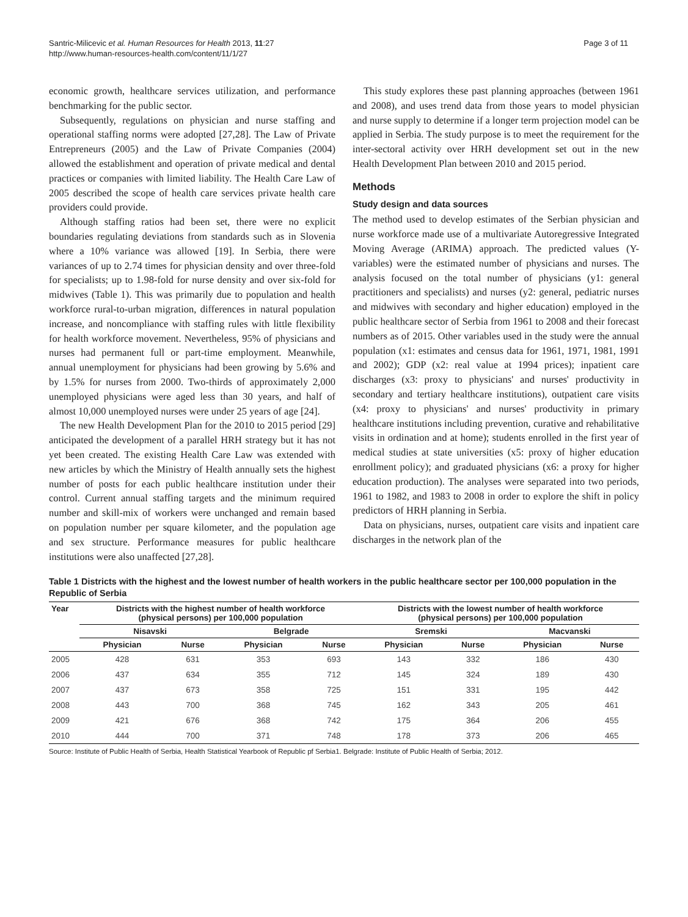Santric-Milicevic et al. Human Resources for Health 2013, 11:27
http://www.human-resources-health.com/content/11/1/27
Page 3 of 11
economic growth, healthcare services utilization, and performance benchmarking for the public sector.
Subsequently, regulations on physician and nurse staffing and operational staffing norms were adopted [27,28]. The Law of Private Entrepreneurs (2005) and the Law of Private Companies (2004) allowed the establishment and operation of private medical and dental practices or companies with limited liability. The Health Care Law of 2005 described the scope of health care services private health care providers could provide.
Although staffing ratios had been set, there were no explicit boundaries regulating deviations from standards such as in Slovenia where a 10% variance was allowed [19]. In Serbia, there were variances of up to 2.74 times for physician density and over three-fold for specialists; up to 1.98-fold for nurse density and over six-fold for midwives (Table 1). This was primarily due to population and health workforce rural-to-urban migration, differences in natural population increase, and noncompliance with staffing rules with little flexibility for health workforce movement. Nevertheless, 95% of physicians and nurses had permanent full or part-time employment. Meanwhile, annual unemployment for physicians had been growing by 5.6% and by 1.5% for nurses from 2000. Two-thirds of approximately 2,000 unemployed physicians were aged less than 30 years, and half of almost 10,000 unemployed nurses were under 25 years of age [24].
The new Health Development Plan for the 2010 to 2015 period [29] anticipated the development of a parallel HRH strategy but it has not yet been created. The existing Health Care Law was extended with new articles by which the Ministry of Health annually sets the highest number of posts for each public healthcare institution under their control. Current annual staffing targets and the minimum required number and skill-mix of workers were unchanged and remain based on population number per square kilometer, and the population age and sex structure. Performance measures for public healthcare institutions were also unaffected [27,28].
This study explores these past planning approaches (between 1961 and 2008), and uses trend data from those years to model physician and nurse supply to determine if a longer term projection model can be applied in Serbia. The study purpose is to meet the requirement for the inter-sectoral activity over HRH development set out in the new Health Development Plan between 2010 and 2015 period.
Methods
Study design and data sources
The method used to develop estimates of the Serbian physician and nurse workforce made use of a multivariate Autoregressive Integrated Moving Average (ARIMA) approach. The predicted values (Y-variables) were the estimated number of physicians and nurses. The analysis focused on the total number of physicians (y1: general practitioners and specialists) and nurses (y2: general, pediatric nurses and midwives with secondary and higher education) employed in the public healthcare sector of Serbia from 1961 to 2008 and their forecast numbers as of 2015. Other variables used in the study were the annual population (x1: estimates and census data for 1961, 1971, 1981, 1991 and 2002); GDP (x2: real value at 1994 prices); inpatient care discharges (x3: proxy to physicians' and nurses' productivity in secondary and tertiary healthcare institutions), outpatient care visits (x4: proxy to physicians' and nurses' productivity in primary healthcare institutions including prevention, curative and rehabilitative visits in ordination and at home); students enrolled in the first year of medical studies at state universities (x5: proxy of higher education enrollment policy); and graduated physicians (x6: a proxy for higher education production). The analyses were separated into two periods, 1961 to 1982, and 1983 to 2008 in order to explore the shift in policy predictors of HRH planning in Serbia.
Data on physicians, nurses, outpatient care visits and inpatient care discharges in the network plan of the
Table 1 Districts with the highest and the lowest number of health workers in the public healthcare sector per 100,000 population in the Republic of Serbia
| Year | Districts with the highest number of health workforce (physical persons) per 100,000 population | | | | Districts with the lowest number of health workforce (physical persons) per 100,000 population | | | |
| --- | --- | --- | --- | --- | --- | --- | --- | --- |
| | Nisavski | | Belgrade | | Sremski | | Macvanski | |
| | Physician | Nurse | Physician | Nurse | Physician | Nurse | Physician | Nurse |
| 2005 | 428 | 631 | 353 | 693 | 143 | 332 | 186 | 430 |
| 2006 | 437 | 634 | 355 | 712 | 145 | 324 | 189 | 430 |
| 2007 | 437 | 673 | 358 | 725 | 151 | 331 | 195 | 442 |
| 2008 | 443 | 700 | 368 | 745 | 162 | 343 | 205 | 461 |
| 2009 | 421 | 676 | 368 | 742 | 175 | 364 | 206 | 455 |
| 2010 | 444 | 700 | 371 | 748 | 178 | 373 | 206 | 465 |
Source: Institute of Public Health of Serbia, Health Statistical Yearbook of Republic pf Serbia1. Belgrade: Institute of Public Health of Serbia; 2012.